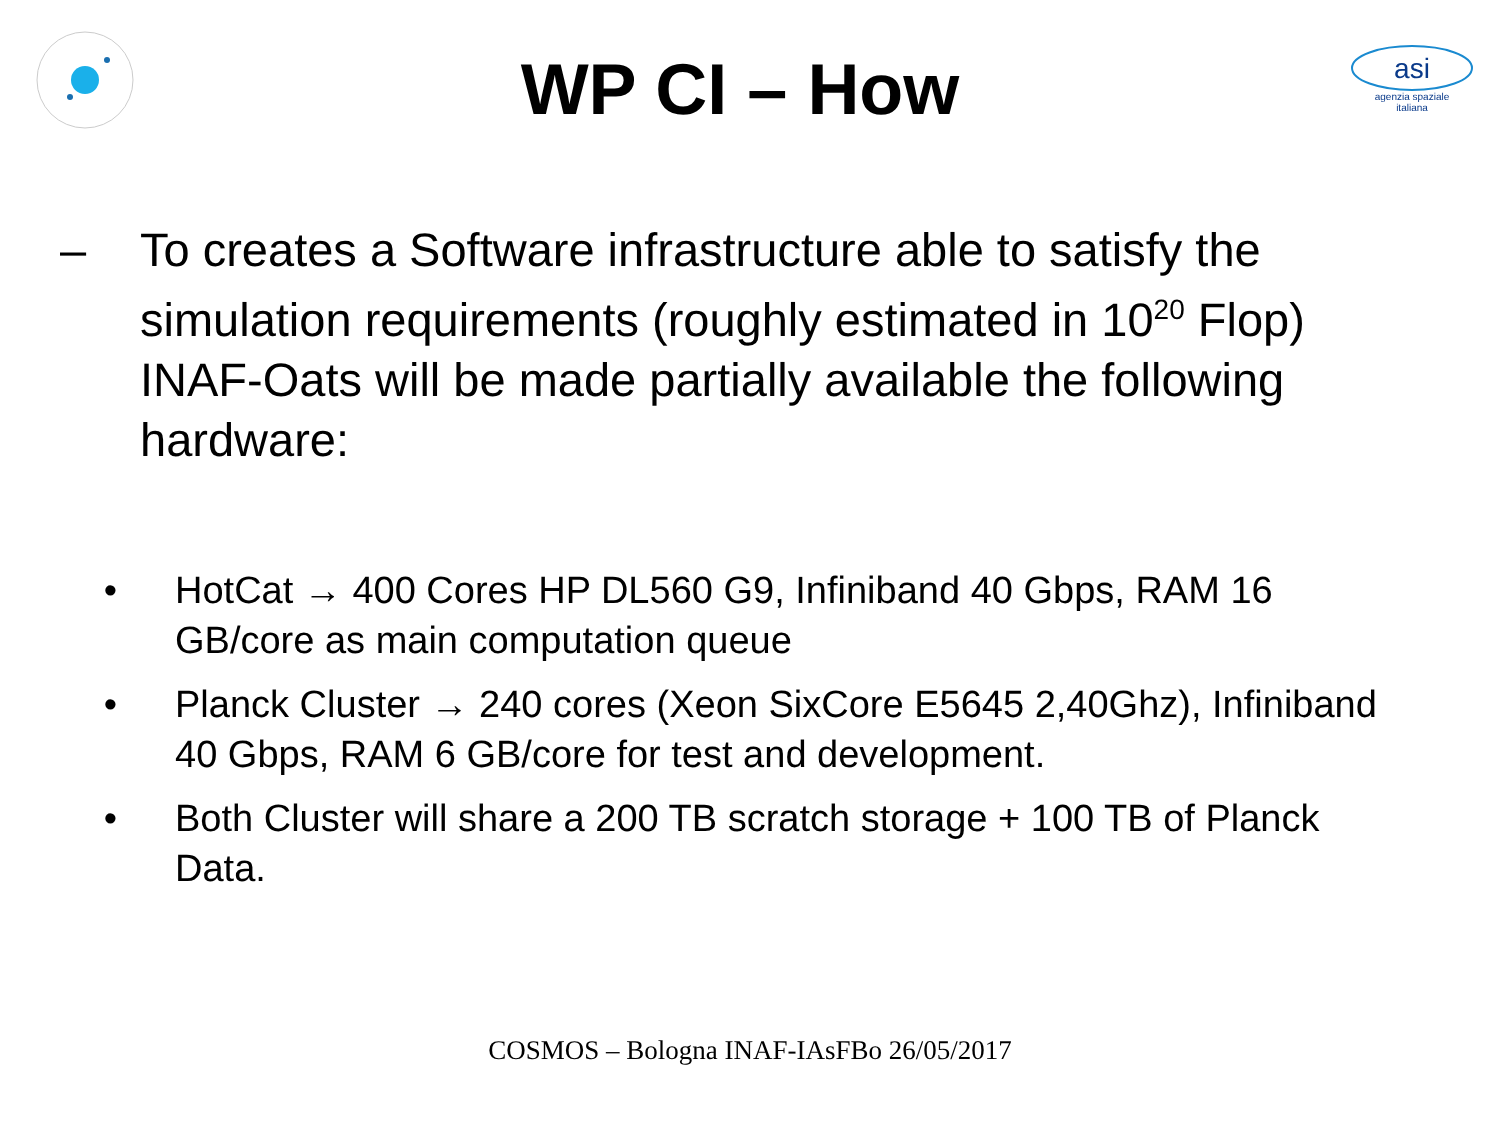WP CI – How
asi
agenzia spaziale
italiana
– To creates a Software infrastructure able to satisfy the simulation requirements (roughly estimated in 10<sup>20</sup> Flop) INAF-Oats will be made partially available the following hardware:
• HotCat → 400 Cores HP DL560 G9, Infiniband 40 Gbps, RAM 16 GB/core as main computation queue
• Planck Cluster → 240 cores (Xeon SixCore E5645 2,40Ghz), Infiniband 40 Gbps, RAM 6 GB/core for test and development.
• Both Cluster will share a 200 TB scratch storage + 100 TB of Planck Data.
COSMOS – Bologna INAF-IAsFBo 26/05/2017